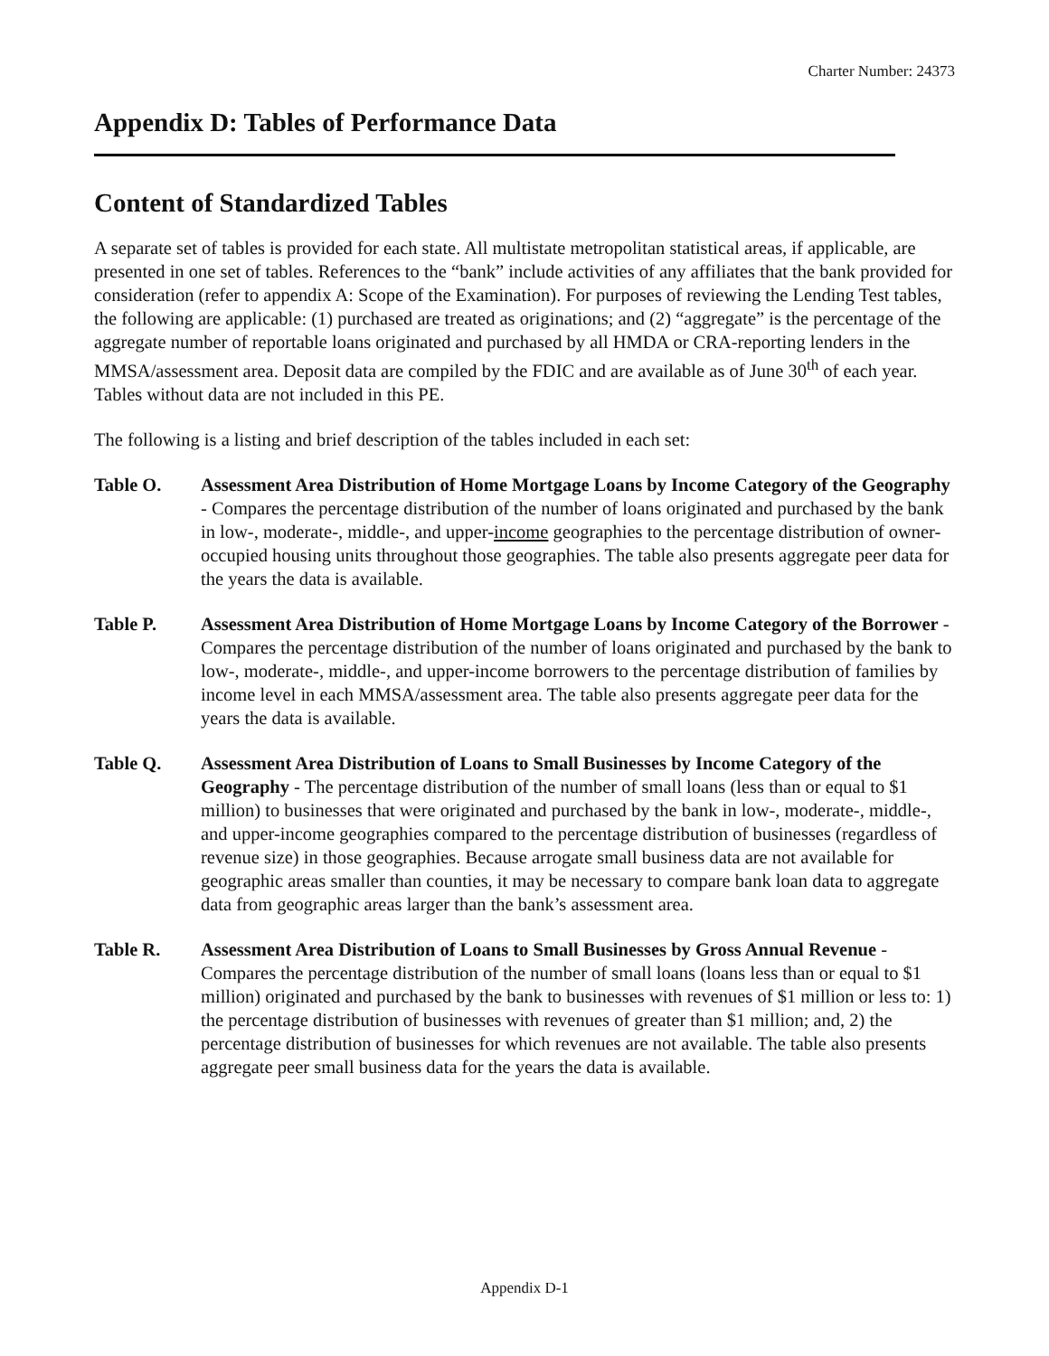Charter Number: 24373
Appendix D: Tables of Performance Data
Content of Standardized Tables
A separate set of tables is provided for each state. All multistate metropolitan statistical areas, if applicable, are presented in one set of tables. References to the “bank” include activities of any affiliates that the bank provided for consideration (refer to appendix A: Scope of the Examination). For purposes of reviewing the Lending Test tables, the following are applicable: (1) purchased are treated as originations; and (2) “aggregate” is the percentage of the aggregate number of reportable loans originated and purchased by all HMDA or CRA-reporting lenders in the MMSA/assessment area. Deposit data are compiled by the FDIC and are available as of June 30<sup>th</sup> of each year. Tables without data are not included in this PE.
The following is a listing and brief description of the tables included in each set:
Table O. Assessment Area Distribution of Home Mortgage Loans by Income Category of the Geography - Compares the percentage distribution of the number of loans originated and purchased by the bank in low-, moderate-, middle-, and upper-income geographies to the percentage distribution of owner-occupied housing units throughout those geographies. The table also presents aggregate peer data for the years the data is available.
Table P. Assessment Area Distribution of Home Mortgage Loans by Income Category of the Borrower - Compares the percentage distribution of the number of loans originated and purchased by the bank to low-, moderate-, middle-, and upper-income borrowers to the percentage distribution of families by income level in each MMSA/assessment area. The table also presents aggregate peer data for the years the data is available.
Table Q. Assessment Area Distribution of Loans to Small Businesses by Income Category of the Geography - The percentage distribution of the number of small loans (less than or equal to $1 million) to businesses that were originated and purchased by the bank in low-, moderate-, middle-, and upper-income geographies compared to the percentage distribution of businesses (regardless of revenue size) in those geographies. Because arrogate small business data are not available for geographic areas smaller than counties, it may be necessary to compare bank loan data to aggregate data from geographic areas larger than the bank’s assessment area.
Table R. Assessment Area Distribution of Loans to Small Businesses by Gross Annual Revenue - Compares the percentage distribution of the number of small loans (loans less than or equal to $1 million) originated and purchased by the bank to businesses with revenues of $1 million or less to: 1) the percentage distribution of businesses with revenues of greater than $1 million; and, 2) the percentage distribution of businesses for which revenues are not available. The table also presents aggregate peer small business data for the years the data is available.
Appendix D-1